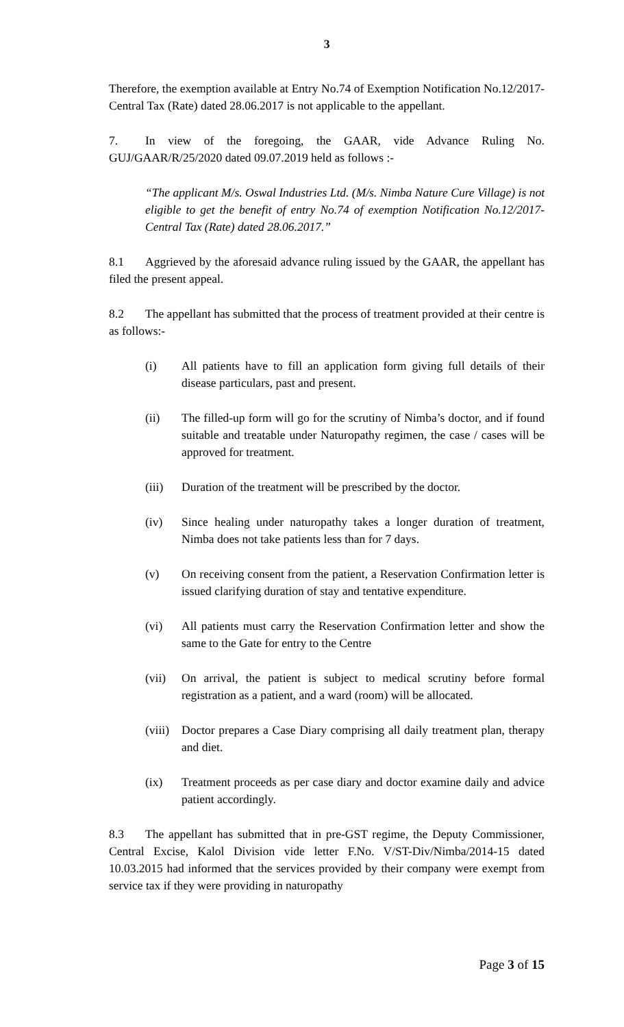3
Therefore, the exemption available at Entry No.74 of Exemption Notification No.12/2017-Central Tax (Rate) dated 28.06.2017 is not applicable to the appellant.
7. In view of the foregoing, the GAAR, vide Advance Ruling No. GUJ/GAAR/R/25/2020 dated 09.07.2019 held as follows :-
“The applicant M/s. Oswal Industries Ltd. (M/s. Nimba Nature Cure Village) is not eligible to get the benefit of entry No.74 of exemption Notification No.12/2017-Central Tax (Rate) dated 28.06.2017.”
8.1 Aggrieved by the aforesaid advance ruling issued by the GAAR, the appellant has filed the present appeal.
8.2 The appellant has submitted that the process of treatment provided at their centre is as follows:-
(i) All patients have to fill an application form giving full details of their disease particulars, past and present.
(ii) The filled-up form will go for the scrutiny of Nimba’s doctor, and if found suitable and treatable under Naturopathy regimen, the case / cases will be approved for treatment.
(iii) Duration of the treatment will be prescribed by the doctor.
(iv) Since healing under naturopathy takes a longer duration of treatment, Nimba does not take patients less than for 7 days.
(v) On receiving consent from the patient, a Reservation Confirmation letter is issued clarifying duration of stay and tentative expenditure.
(vi) All patients must carry the Reservation Confirmation letter and show the same to the Gate for entry to the Centre
(vii) On arrival, the patient is subject to medical scrutiny before formal registration as a patient, and a ward (room) will be allocated.
(viii) Doctor prepares a Case Diary comprising all daily treatment plan, therapy and diet.
(ix) Treatment proceeds as per case diary and doctor examine daily and advice patient accordingly.
8.3 The appellant has submitted that in pre-GST regime, the Deputy Commissioner, Central Excise, Kalol Division vide letter F.No. V/ST-Div/Nimba/2014-15 dated 10.03.2015 had informed that the services provided by their company were exempt from service tax if they were providing in naturopathy
Page 3 of 15